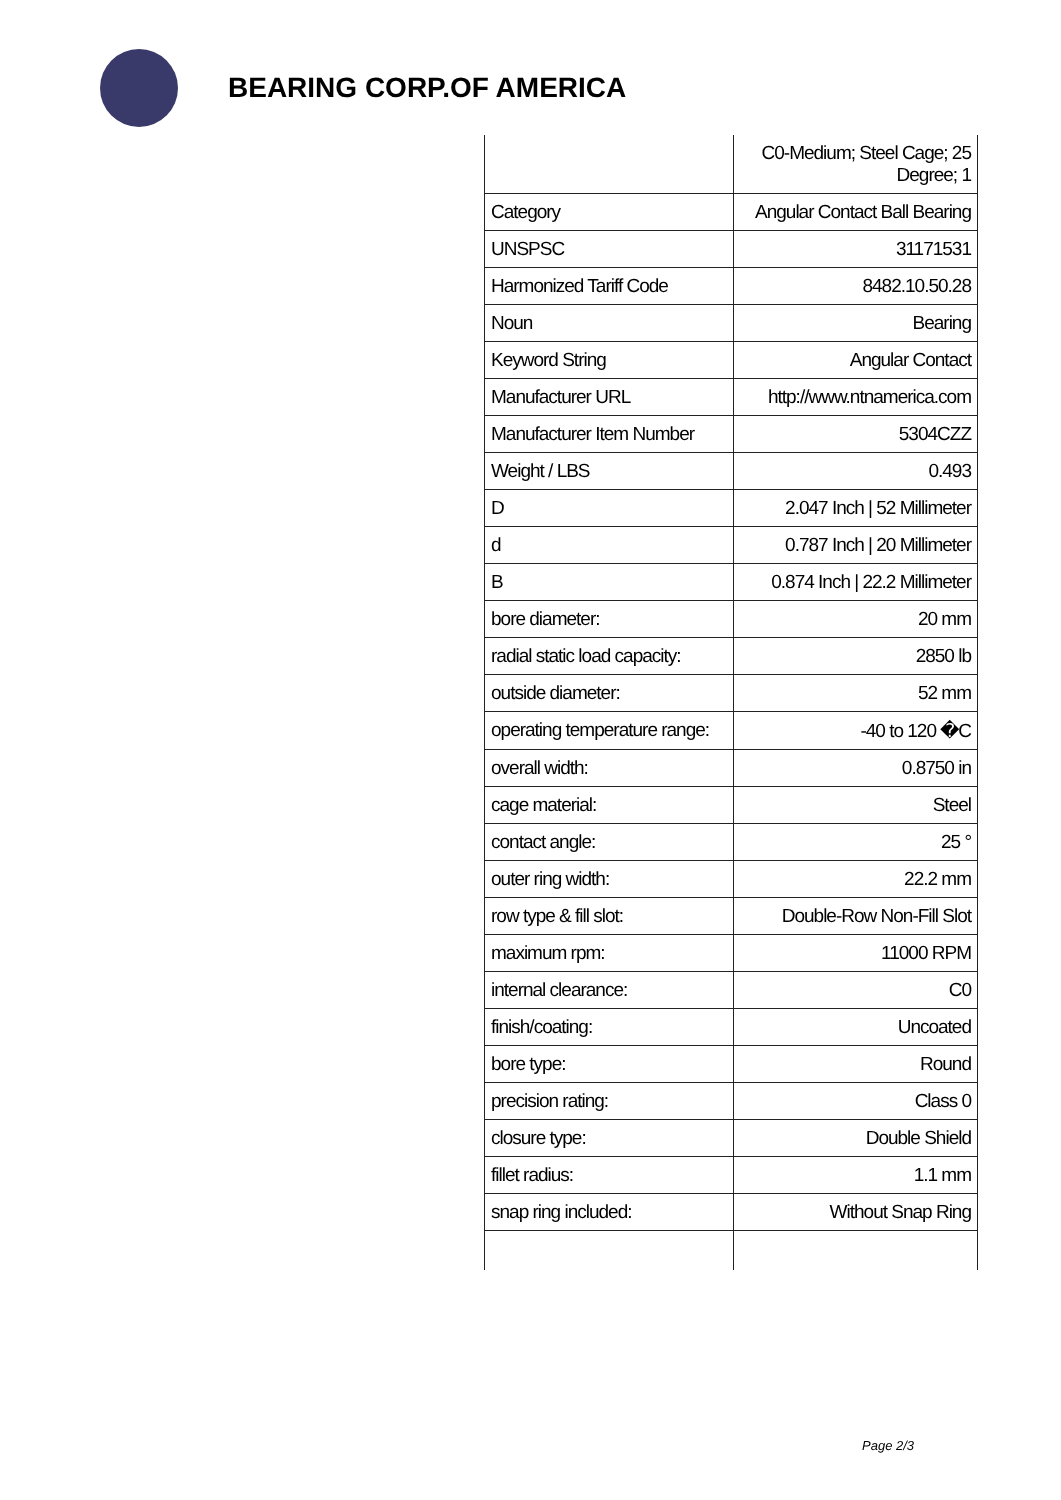BEARING CORP.OF AMERICA
| | C0-Medium; Steel Cage; 25 Degree; 1 |
| Category | Angular Contact Ball Bearing |
| UNSPSC | 31171531 |
| Harmonized Tariff Code | 8482.10.50.28 |
| Noun | Bearing |
| Keyword String | Angular Contact |
| Manufacturer URL | http://www.ntnamerica.com |
| Manufacturer Item Number | 5304CZZ |
| Weight / LBS | 0.493 |
| D | 2.047 Inch / 52 Millimeter |
| d | 0.787 Inch / 20 Millimeter |
| B | 0.874 Inch / 22.2 Millimeter |
| bore diameter: | 20 mm |
| radial static load capacity: | 2850 lb |
| outside diameter: | 52 mm |
| operating temperature range: | -40 to 120 �C |
| overall width: | 0.8750 in |
| cage material: | Steel |
| contact angle: | 25 ° |
| outer ring width: | 22.2 mm |
| row type & fill slot: | Double-Row Non-Fill Slot |
| maximum rpm: | 11000 RPM |
| internal clearance: | C0 |
| finish/coating: | Uncoated |
| bore type: | Round |
| precision rating: | Class 0 |
| closure type: | Double Shield |
| fillet radius: | 1.1 mm |
| snap ring included: | Without Snap Ring |
Page 2/3